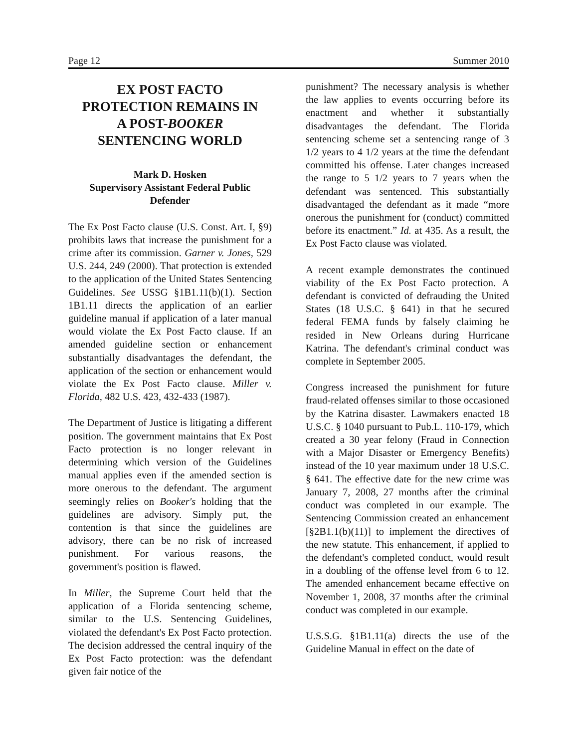Page 12 Summer 2010
EX POST FACTO
PROTECTION REMAINS IN
A POST-BOOKER
SENTENCING WORLD
Mark D. Hosken
Supervisory Assistant Federal Public Defender
The Ex Post Facto clause (U.S. Const. Art. I, §9) prohibits laws that increase the punishment for a crime after its commission. Garner v. Jones, 529 U.S. 244, 249 (2000). That protection is extended to the application of the United States Sentencing Guidelines. See USSG §1B1.11(b)(1). Section 1B1.11 directs the application of an earlier guideline manual if application of a later manual would violate the Ex Post Facto clause. If an amended guideline section or enhancement substantially disadvantages the defendant, the application of the section or enhancement would violate the Ex Post Facto clause. Miller v. Florida, 482 U.S. 423, 432-433 (1987).
The Department of Justice is litigating a different position. The government maintains that Ex Post Facto protection is no longer relevant in determining which version of the Guidelines manual applies even if the amended section is more onerous to the defendant. The argument seemingly relies on Booker's holding that the guidelines are advisory. Simply put, the contention is that since the guidelines are advisory, there can be no risk of increased punishment. For various reasons, the government's position is flawed.
In Miller, the Supreme Court held that the application of a Florida sentencing scheme, similar to the U.S. Sentencing Guidelines, violated the defendant's Ex Post Facto protection. The decision addressed the central inquiry of the Ex Post Facto protection: was the defendant given fair notice of the
punishment? The necessary analysis is whether the law applies to events occurring before its enactment and whether it substantially disadvantages the defendant. The Florida sentencing scheme set a sentencing range of 3 1/2 years to 4 1/2 years at the time the defendant committed his offense. Later changes increased the range to 5 1/2 years to 7 years when the defendant was sentenced. This substantially disadvantaged the defendant as it made “more onerous the punishment for (conduct) committed before its enactment.” Id. at 435. As a result, the Ex Post Facto clause was violated.
A recent example demonstrates the continued viability of the Ex Post Facto protection. A defendant is convicted of defrauding the United States (18 U.S.C. § 641) in that he secured federal FEMA funds by falsely claiming he resided in New Orleans during Hurricane Katrina. The defendant's criminal conduct was complete in September 2005.
Congress increased the punishment for future fraud-related offenses similar to those occasioned by the Katrina disaster. Lawmakers enacted 18 U.S.C. § 1040 pursuant to Pub.L. 110-179, which created a 30 year felony (Fraud in Connection with a Major Disaster or Emergency Benefits) instead of the 10 year maximum under 18 U.S.C. § 641. The effective date for the new crime was January 7, 2008, 27 months after the criminal conduct was completed in our example. The Sentencing Commission created an enhancement [§2B1.1(b)(11)] to implement the directives of the new statute. This enhancement, if applied to the defendant's completed conduct, would result in a doubling of the offense level from 6 to 12. The amended enhancement became effective on November 1, 2008, 37 months after the criminal conduct was completed in our example.
U.S.S.G. §1B1.11(a) directs the use of the Guideline Manual in effect on the date of